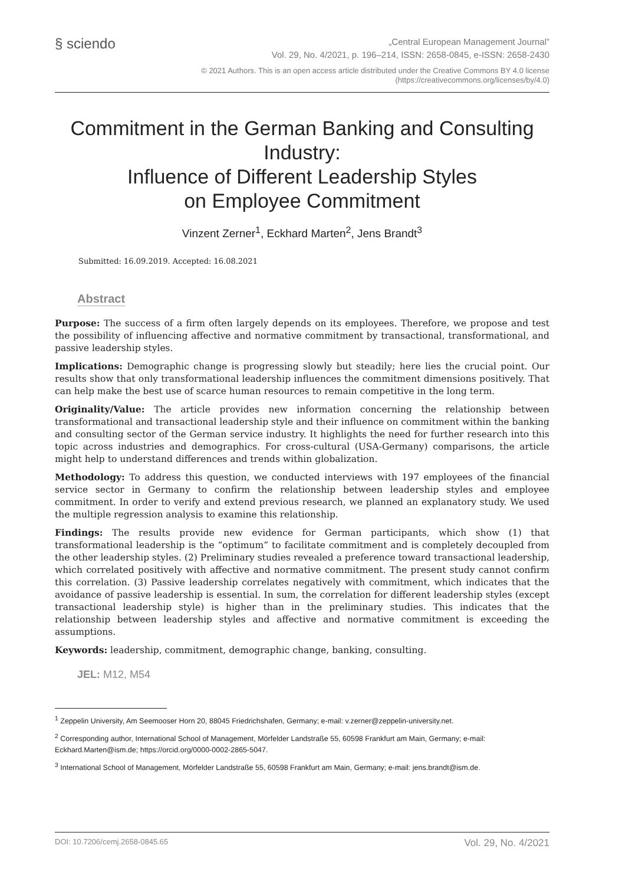§ sciendo
„Central European Management Journal”
Vol. 29, No. 4/2021, p. 196–214, ISSN: 2658-0845, e-ISSN: 2658-2430
© 2021 Authors. This is an open access article distributed under the Creative Commons BY 4.0 license
(https://creativecommons.org/licenses/by/4.0)
Commitment in the German Banking and Consulting Industry:
Influence of Different Leadership Styles
on Employee Commitment
Vinzent Zerner<sup>1</sup>, Eckhard Marten<sup>2</sup>, Jens Brandt<sup>3</sup>
Submitted: 16.09.2019. Accepted: 16.08.2021
Abstract
Purpose: The success of a firm often largely depends on its employees. Therefore, we propose and test the possibility of influencing affective and normative commitment by transactional, transformational, and passive leadership styles.
Implications: Demographic change is progressing slowly but steadily; here lies the crucial point. Our results show that only transformational leadership influences the commitment dimensions positively. That can help make the best use of scarce human resources to remain competitive in the long term.
Originality/Value: The article provides new information concerning the relationship between transformational and transactional leadership style and their influence on commitment within the banking and consulting sector of the German service industry. It highlights the need for further research into this topic across industries and demographics. For cross-cultural (USA-Germany) comparisons, the article might help to understand differences and trends within globalization.
Methodology: To address this question, we conducted interviews with 197 employees of the financial service sector in Germany to confirm the relationship between leadership styles and employee commitment. In order to verify and extend previous research, we planned an explanatory study. We used the multiple regression analysis to examine this relationship.
Findings: The results provide new evidence for German participants, which show (1) that transformational leadership is the “optimum” to facilitate commitment and is completely decoupled from the other leadership styles. (2) Preliminary studies revealed a preference toward transactional leadership, which correlated positively with affective and normative commitment. The present study cannot confirm this correlation. (3) Passive leadership correlates negatively with commitment, which indicates that the avoidance of passive leadership is essential. In sum, the correlation for different leadership styles (except transactional leadership style) is higher than in the preliminary studies. This indicates that the relationship between leadership styles and affective and normative commitment is exceeding the assumptions.
Keywords: leadership, commitment, demographic change, banking, consulting.
JEL: M12, M54
<sup>1</sup> Zeppelin University, Am Seemooser Horn 20, 88045 Friedrichshafen, Germany; e-mail: v.zerner@zeppelin-university.net.
<sup>2</sup> Corresponding author, International School of Management, Mörfelder Landstraße 55, 60598 Frankfurt am Main, Germany; e-mail: Eckhard.Marten@ism.de; https://orcid.org/0000-0002-2865-5047.
<sup>3</sup> International School of Management, Mörfelder Landstraße 55, 60598 Frankfurt am Main, Germany; e-mail: jens.brandt@ism.de.
DOI: 10.7206/cemj.2658-0845.65 Vol. 29, No. 4/2021